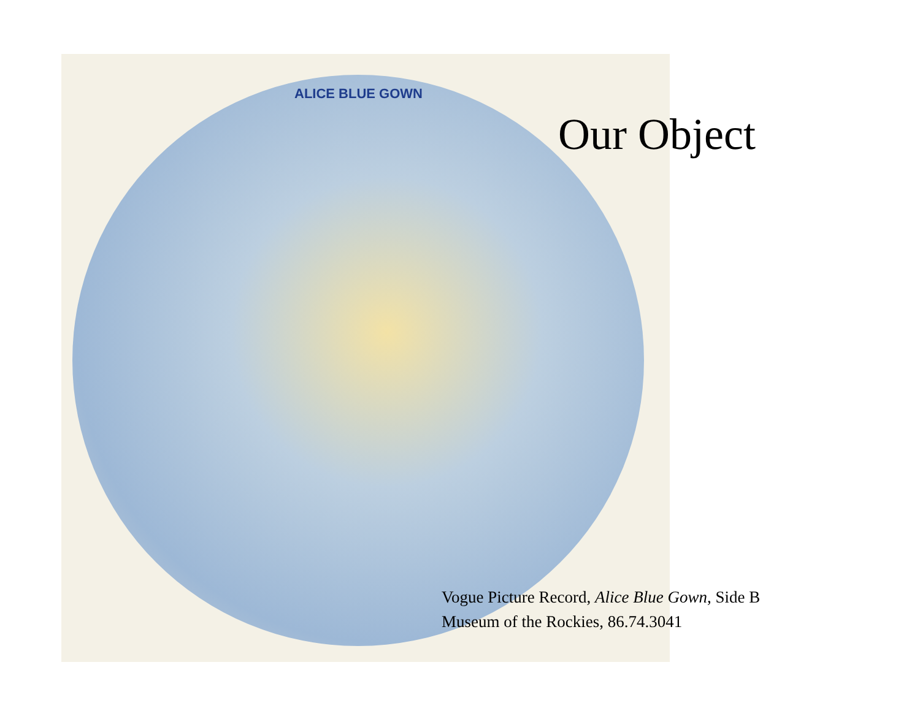ALICE BLUE GOWN
Our Object
Vogue Picture Record, Alice Blue Gown, Side B
Museum of the Rockies, 86.74.3041